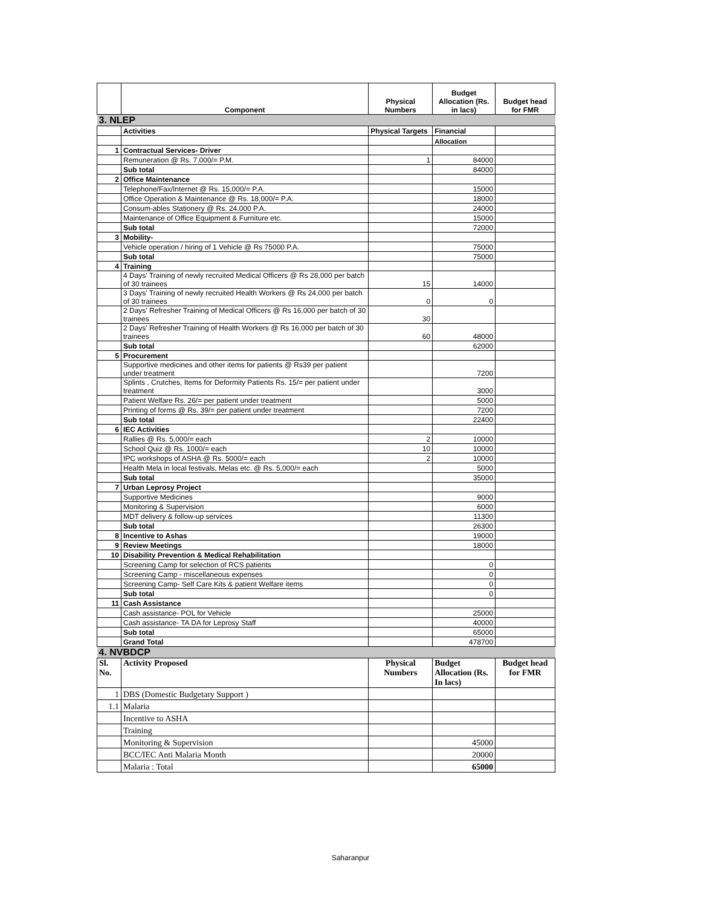| | Component | Physical Numbers | Budget Allocation (Rs. in lacs) | Budget head for FMR |
| --- | --- | --- | --- | --- |
| 3. NLEP | | | | |
| | Activities | Physical Targets | Financial | |
| | | | Allocation | |
| 1 | Contractual Services- Driver | | | |
| | Remuneration @ Rs. 7,000/= P.M. | 1 | 84000 | |
| | Sub total | | 84000 | |
| 2 | Office Maintenance | | | |
| | Telephone/Fax/Internet @ Rs. 15,000/= P.A. | | 15000 | |
| | Office Operation & Maintenance @ Rs. 18,000/= P.A. | | 18000 | |
| | Consum-ables Stationery @ Rs. 24,000 P.A. | | 24000 | |
| | Maintenance of Office Equipment & Furniture etc. | | 15000 | |
| | Sub total | | 72000 | |
| 3 | Mobility- | | | |
| | Vehicle operation / hiring of 1 Vehicle @ Rs 75000 P.A. | | 75000 | |
| | Sub total | | 75000 | |
| 4 | Training | | | |
| | 4 Days' Training of newly recruited Medical Officers @ Rs 28,000 per batch of 30 trainees | 15 | 14000 | |
| | 3 Days' Training of newly recruited Health Workers @ Rs 24,000 per batch of 30 trainees | 0 | 0 | |
| | 2 Days' Refresher Training of Medical Officers @ Rs 16,000 per batch of 30 trainees | 30 | | |
| | 2 Days' Refresher Training of Health Workers @ Rs 16,000 per batch of 30 trainees | 60 | 48000 | |
| | Sub total | | 62000 | |
| 5 | Procurement | | | |
| | Supportive medicines and other items for patients @ Rs39 per patient under treatment | | 7200 | |
| | Splints , Crutches, Items for Deformity Patients Rs. 15/= per patient under treatment | | 3000 | |
| | Patient Welfare Rs. 26/= per patient under treatment | | 5000 | |
| | Printing of forms @ Rs. 39/= per patient under treatment | | 7200 | |
| | Sub total | | 22400 | |
| 6 | IEC Activities | | | |
| | Rallies @ Rs. 5,000/= each | 2 | 10000 | |
| | School Quiz @ Rs. 1000/= each | 10 | 10000 | |
| | IPC workshops of ASHA @ Rs. 5000/= each | 2 | 10000 | |
| | Health Mela in local festivals, Melas etc. @ Rs. 5,000/= each | | 5000 | |
| | Sub total | | 35000 | |
| 7 | Urban Leprosy Project | | | |
| | Supportive Medicines | | 9000 | |
| | Monitoring & Supervision | | 6000 | |
| | MDT delivery & follow-up services | | 11300 | |
| | Sub total | | 26300 | |
| 8 | Incentive to Ashas | | 19000 | |
| 9 | Review Meetings | | 18000 | |
| 10 | Disability Prevention & Medical Rehabilitation | | | |
| | Screening Camp for selection of RCS patients | | 0 | |
| | Screening Camp - miscellaneous expenses | | 0 | |
| | Screening Camp- Self Care Kits & patient Welfare items | | 0 | |
| | Sub total | | 0 | |
| 11 | Cash Assistance | | | |
| | Cash assistance- POL for Vehicle | | 25000 | |
| | Cash assistance- TA DA for Leprosy Staff | | 40000 | |
| | Sub total | | 65000 | |
| | Grand Total | | 478700 | |
| 4. NVBDCP | | | | |
| Sl. No. | Activity Proposed | Physical Numbers | Budget Allocation (Rs. In lacs) | Budget head for FMR |
| 1 | DBS (Domestic Budgetary Support ) | | | |
| 1.1 | Malaria | | | |
| | Incentive to ASHA | | | |
| | Training | | | |
| | Monitoring & Supervision | | 45000 | |
| | BCC/IEC Anti Malaria Month | | 20000 | |
| | Malaria : Total | | 65000 | |
Saharanpur